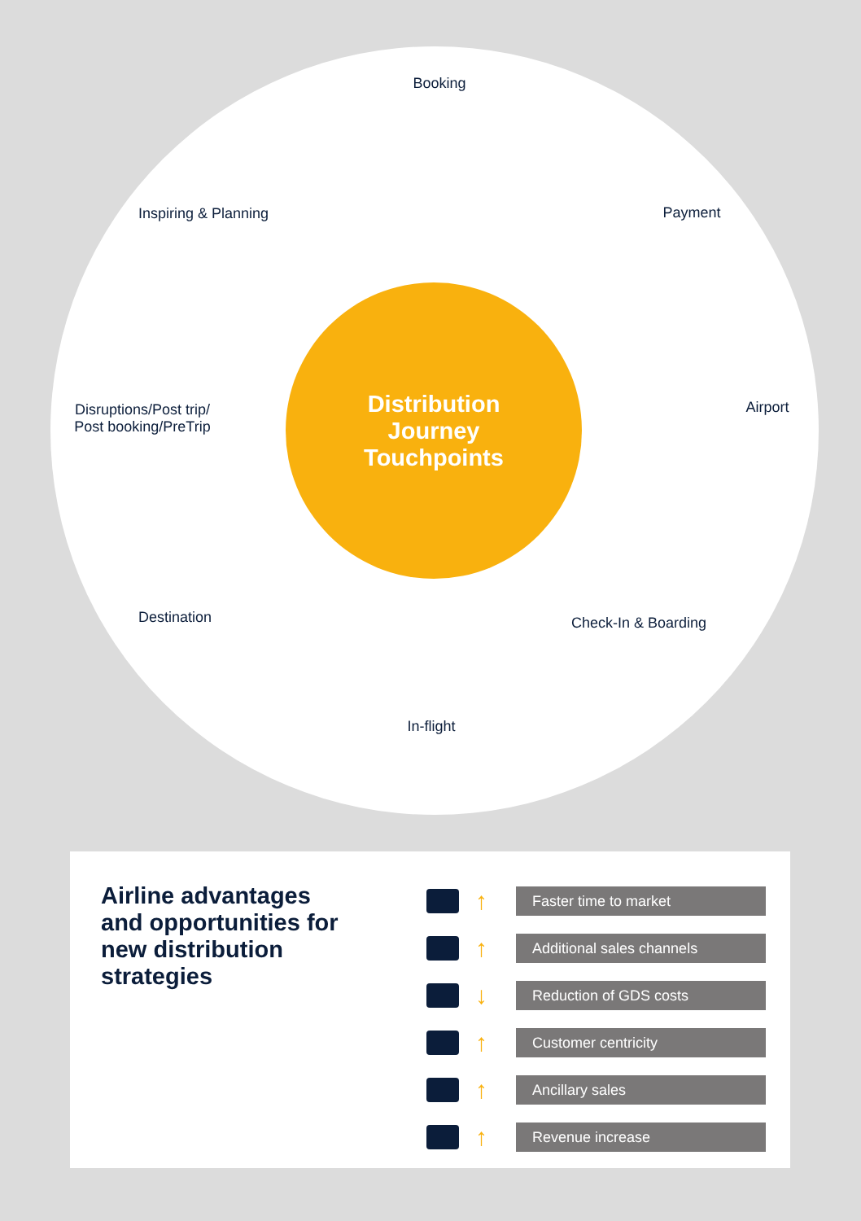Booking
Payment
Airport
Check-In & Boarding
In-flight
Destination
Disruptions/Post trip/
Post booking/PreTrip
Inspiring & Planning
Distribution
Journey
Touchpoints
Airline advantages and opportunities for new distribution strategies
↑
Faster time to market
↑
Additional sales channels
↓
Reduction of GDS costs
↑
Customer centricity
↑
Ancillary sales
↑
Revenue increase